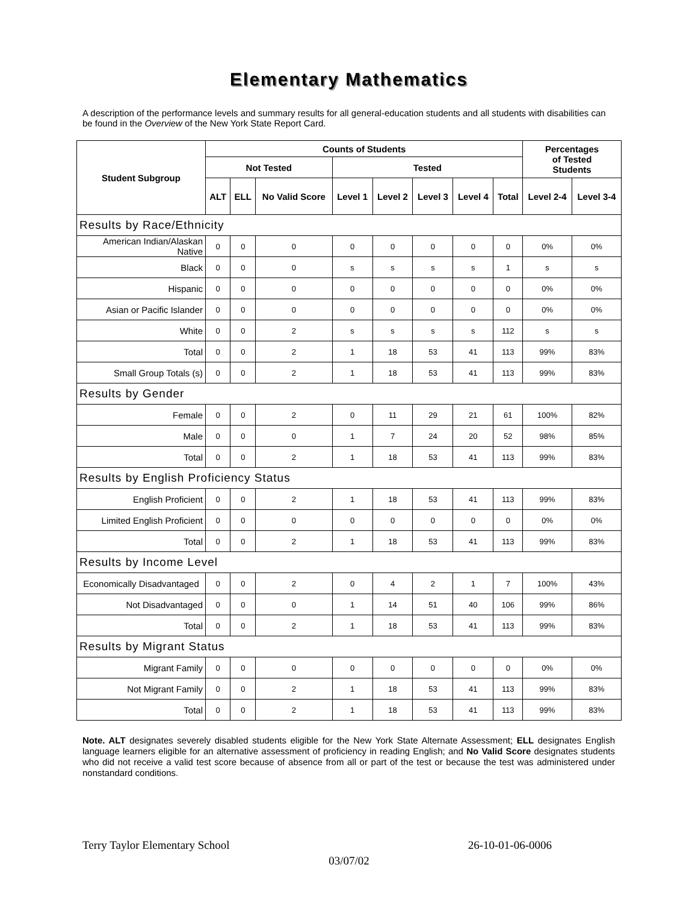Elementary Mathematics
A description of the performance levels and summary results for all general-education students and all students with disabilities can be found in the Overview of the New York State Report Card.
| Student Subgroup | Counts of Students | | | | | | | | Percentages of Tested Students | |
| --- | --- | --- | --- | --- | --- | --- | --- | --- | --- | --- |
| | Not Tested | | | Tested | | | | | | |
| | ALT | ELL | No Valid Score | Level 1 | Level 2 | Level 3 | Level 4 | Total | Level 2-4 | Level 3-4 |
| Results by Race/Ethnicity | | | | | | | | | | |
| American Indian/Alaskan Native | 0 | 0 | 0 | 0 | 0 | 0 | 0 | 0 | 0% | 0% |
| Black | 0 | 0 | 0 | s | s | s | s | 1 | s | s |
| Hispanic | 0 | 0 | 0 | 0 | 0 | 0 | 0 | 0 | 0% | 0% |
| Asian or Pacific Islander | 0 | 0 | 0 | 0 | 0 | 0 | 0 | 0 | 0% | 0% |
| White | 0 | 0 | 2 | s | s | s | s | 112 | s | s |
| Total | 0 | 0 | 2 | 1 | 18 | 53 | 41 | 113 | 99% | 83% |
| Small Group Totals (s) | 0 | 0 | 2 | 1 | 18 | 53 | 41 | 113 | 99% | 83% |
| Results by Gender | | | | | | | | | | |
| Female | 0 | 0 | 2 | 0 | 11 | 29 | 21 | 61 | 100% | 82% |
| Male | 0 | 0 | 0 | 1 | 7 | 24 | 20 | 52 | 98% | 85% |
| Total | 0 | 0 | 2 | 1 | 18 | 53 | 41 | 113 | 99% | 83% |
| Results by English Proficiency Status | | | | | | | | | | |
| English Proficient | 0 | 0 | 2 | 1 | 18 | 53 | 41 | 113 | 99% | 83% |
| Limited English Proficient | 0 | 0 | 0 | 0 | 0 | 0 | 0 | 0 | 0% | 0% |
| Total | 0 | 0 | 2 | 1 | 18 | 53 | 41 | 113 | 99% | 83% |
| Results by Income Level | | | | | | | | | | |
| Economically Disadvantaged | 0 | 0 | 2 | 0 | 4 | 2 | 1 | 7 | 100% | 43% |
| Not Disadvantaged | 0 | 0 | 0 | 1 | 14 | 51 | 40 | 106 | 99% | 86% |
| Total | 0 | 0 | 2 | 1 | 18 | 53 | 41 | 113 | 99% | 83% |
| Results by Migrant Status | | | | | | | | | | |
| Migrant Family | 0 | 0 | 0 | 0 | 0 | 0 | 0 | 0 | 0% | 0% |
| Not Migrant Family | 0 | 0 | 2 | 1 | 18 | 53 | 41 | 113 | 99% | 83% |
| Total | 0 | 0 | 2 | 1 | 18 | 53 | 41 | 113 | 99% | 83% |
Note. ALT designates severely disabled students eligible for the New York State Alternate Assessment; ELL designates English language learners eligible for an alternative assessment of proficiency in reading English; and No Valid Score designates students who did not receive a valid test score because of absence from all or part of the test or because the test was administered under nonstandard conditions.
Terry Taylor Elementary School 26-10-01-06-0006
03/07/02